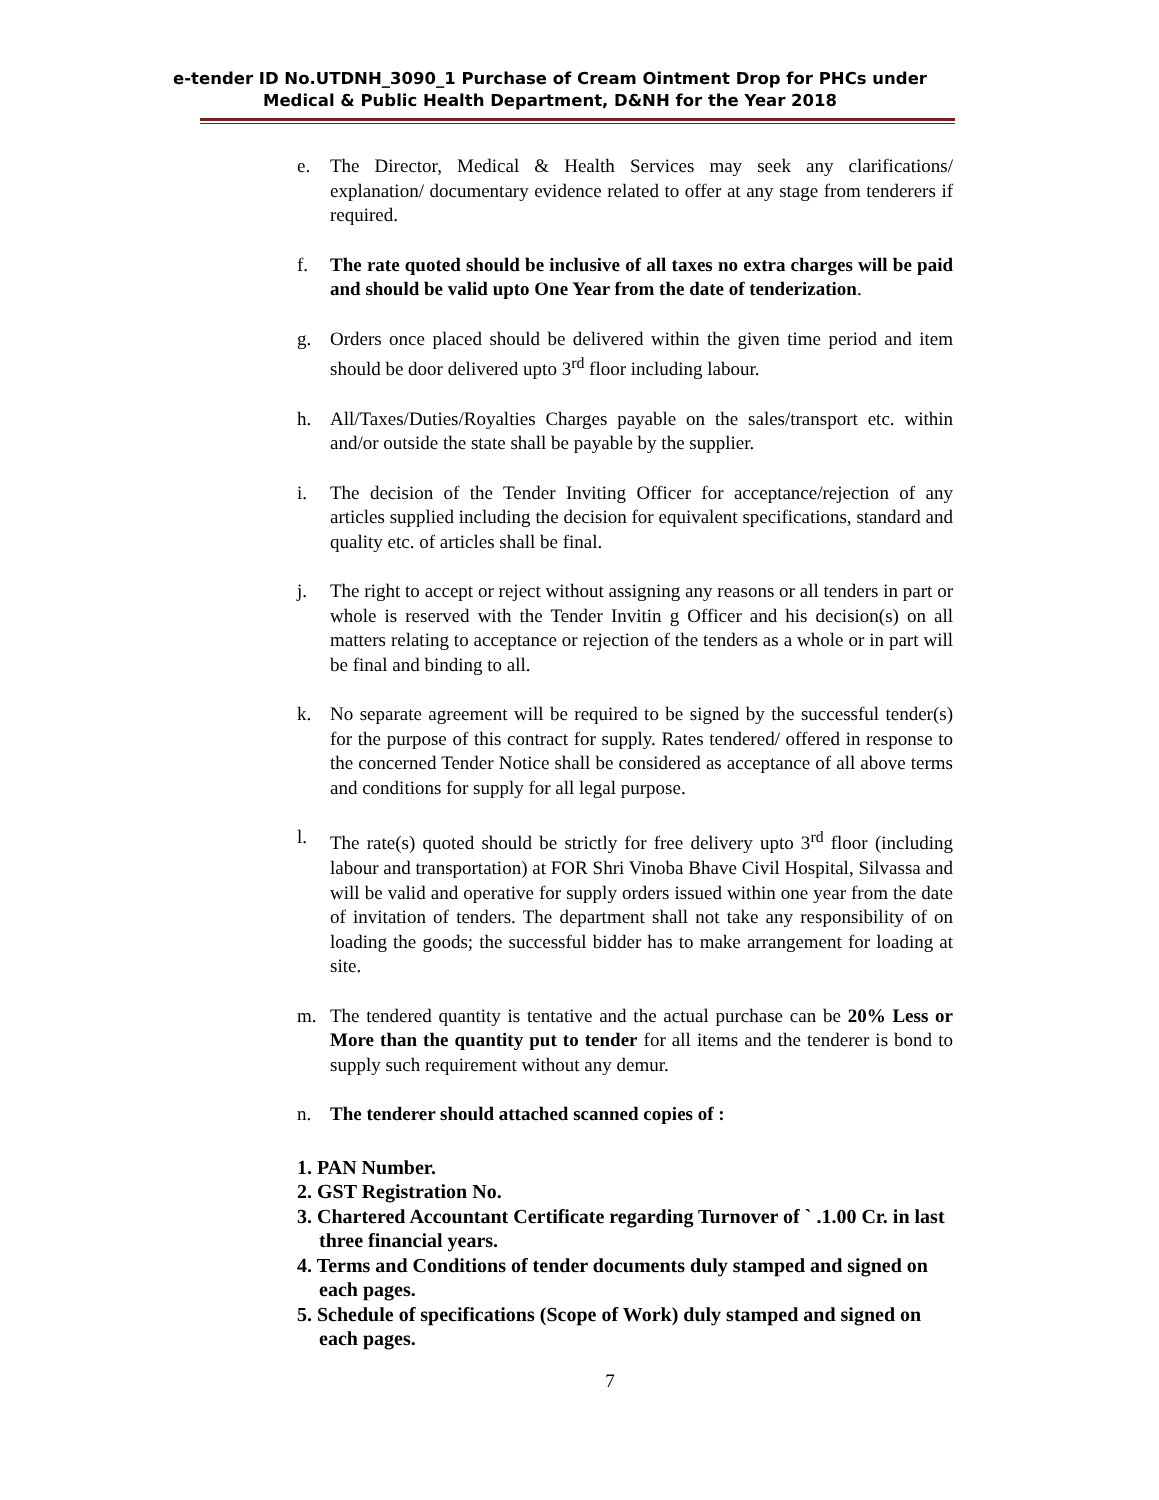e-tender ID No.UTDNH_3090_1 Purchase of Cream Ointment Drop for PHCs under Medical & Public Health Department, D&NH for the Year 2018
e. The Director, Medical & Health Services may seek any clarifications/ explanation/ documentary evidence related to offer at any stage from tenderers if required.
f. The rate quoted should be inclusive of all taxes no extra charges will be paid and should be valid upto One Year from the date of tenderization.
g. Orders once placed should be delivered within the given time period and item should be door delivered upto 3<sup>rd</sup> floor including labour.
h. All/Taxes/Duties/Royalties Charges payable on the sales/transport etc. within and/or outside the state shall be payable by the supplier.
i. The decision of the Tender Inviting Officer for acceptance/rejection of any articles supplied including the decision for equivalent specifications, standard and quality etc. of articles shall be final.
j. The right to accept or reject without assigning any reasons or all tenders in part or whole is reserved with the Tender Invitin g Officer and his decision(s) on all matters relating to acceptance or rejection of the tenders as a whole or in part will be final and binding to all.
k. No separate agreement will be required to be signed by the successful tender(s) for the purpose of this contract for supply. Rates tendered/ offered in response to the concerned Tender Notice shall be considered as acceptance of all above terms and conditions for supply for all legal purpose.
l. The rate(s) quoted should be strictly for free delivery upto 3<sup>rd</sup> floor (including labour and transportation) at FOR Shri Vinoba Bhave Civil Hospital, Silvassa and will be valid and operative for supply orders issued within one year from the date of invitation of tenders. The department shall not take any responsibility of on loading the goods; the successful bidder has to make arrangement for loading at site.
m. The tendered quantity is tentative and the actual purchase can be 20% Less or More than the quantity put to tender for all items and the tenderer is bond to supply such requirement without any demur.
n. The tenderer should attached scanned copies of :
1. PAN Number.
2. GST Registration No.
3. Chartered Accountant Certificate regarding Turnover of ` .1.00 Cr. in last three financial years.
4. Terms and Conditions of tender documents duly stamped and signed on each pages.
5. Schedule of specifications (Scope of Work) duly stamped and signed on each pages.
7